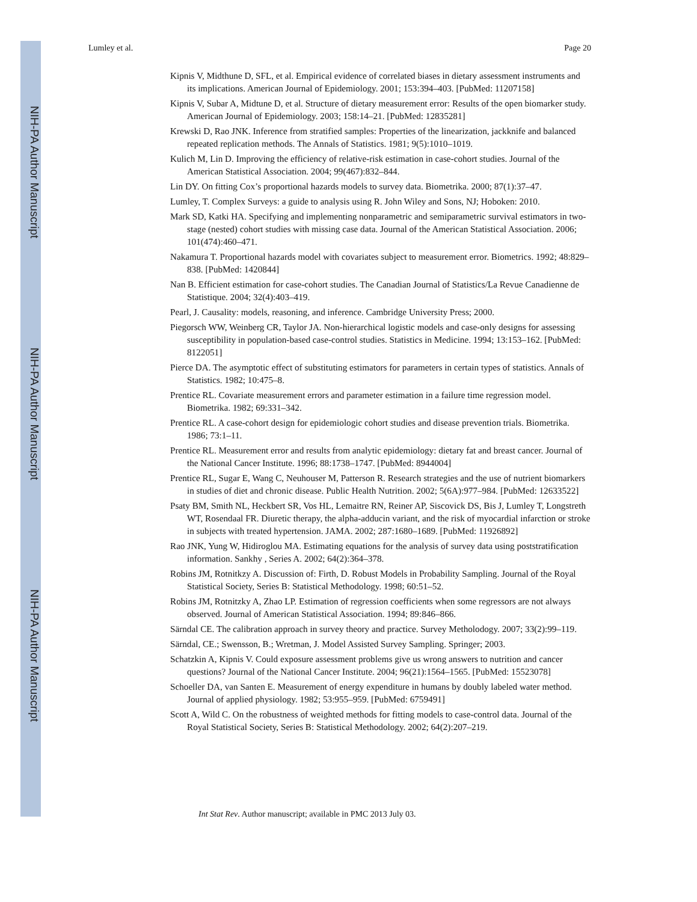NIH-PA Author Manuscript
NIH-PA Author Manuscript
NIH-PA Author Manuscript
Lumley et al. Page 20
Kipnis V, Midthune D, SFL, et al. Empirical evidence of correlated biases in dietary assessment instruments and its implications. American Journal of Epidemiology. 2001; 153:394–403. [PubMed: 11207158]
Kipnis V, Subar A, Midtune D, et al. Structure of dietary measurement error: Results of the open biomarker study. American Journal of Epidemiology. 2003; 158:14–21. [PubMed: 12835281]
Krewski D, Rao JNK. Inference from stratified samples: Properties of the linearization, jackknife and balanced repeated replication methods. The Annals of Statistics. 1981; 9(5):1010–1019.
Kulich M, Lin D. Improving the efficiency of relative-risk estimation in case-cohort studies. Journal of the American Statistical Association. 2004; 99(467):832–844.
Lin DY. On fitting Cox’s proportional hazards models to survey data. Biometrika. 2000; 87(1):37–47.
Lumley, T. Complex Surveys: a guide to analysis using R. John Wiley and Sons, NJ; Hoboken: 2010.
Mark SD, Katki HA. Specifying and implementing nonparametric and semiparametric survival estimators in two-stage (nested) cohort studies with missing case data. Journal of the American Statistical Association. 2006; 101(474):460–471.
Nakamura T. Proportional hazards model with covariates subject to measurement error. Biometrics. 1992; 48:829–838. [PubMed: 1420844]
Nan B. Efficient estimation for case-cohort studies. The Canadian Journal of Statistics/La Revue Canadienne de Statistique. 2004; 32(4):403–419.
Pearl, J. Causality: models, reasoning, and inference. Cambridge University Press; 2000.
Piegorsch WW, Weinberg CR, Taylor JA. Non-hierarchical logistic models and case-only designs for assessing susceptibility in population-based case-control studies. Statistics in Medicine. 1994; 13:153–162. [PubMed: 8122051]
Pierce DA. The asymptotic effect of substituting estimators for parameters in certain types of statistics. Annals of Statistics. 1982; 10:475–8.
Prentice RL. Covariate measurement errors and parameter estimation in a failure time regression model. Biometrika. 1982; 69:331–342.
Prentice RL. A case-cohort design for epidemiologic cohort studies and disease prevention trials. Biometrika. 1986; 73:1–11.
Prentice RL. Measurement error and results from analytic epidemiology: dietary fat and breast cancer. Journal of the National Cancer Institute. 1996; 88:1738–1747. [PubMed: 8944004]
Prentice RL, Sugar E, Wang C, Neuhouser M, Patterson R. Research strategies and the use of nutrient biomarkers in studies of diet and chronic disease. Public Health Nutrition. 2002; 5(6A):977–984. [PubMed: 12633522]
Psaty BM, Smith NL, Heckbert SR, Vos HL, Lemaitre RN, Reiner AP, Siscovick DS, Bis J, Lumley T, Longstreth WT, Rosendaal FR. Diuretic therapy, the alpha-adducin variant, and the risk of myocardial infarction or stroke in subjects with treated hypertension. JAMA. 2002; 287:1680–1689. [PubMed: 11926892]
Rao JNK, Yung W, Hidiroglou MA. Estimating equations for the analysis of survey data using poststratification information. Sankhy , Series A. 2002; 64(2):364–378.
Robins JM, Rotnitkzy A. Discussion of: Firth, D. Robust Models in Probability Sampling. Journal of the Royal Statistical Society, Series B: Statistical Methodology. 1998; 60:51–52.
Robins JM, Rotnitzky A, Zhao LP. Estimation of regression coefficients when some regressors are not always observed. Journal of American Statistical Association. 1994; 89:846–866.
Särndal CE. The calibration approach in survey theory and practice. Survey Metholodogy. 2007; 33(2):99–119.
Särndal, CE.; Swensson, B.; Wretman, J. Model Assisted Survey Sampling. Springer; 2003.
Schatzkin A, Kipnis V. Could exposure assessment problems give us wrong answers to nutrition and cancer questions? Journal of the National Cancer Institute. 2004; 96(21):1564–1565. [PubMed: 15523078]
Schoeller DA, van Santen E. Measurement of energy expenditure in humans by doubly labeled water method. Journal of applied physiology. 1982; 53:955–959. [PubMed: 6759491]
Scott A, Wild C. On the robustness of weighted methods for fitting models to case-control data. Journal of the Royal Statistical Society, Series B: Statistical Methodology. 2002; 64(2):207–219.
Int Stat Rev. Author manuscript; available in PMC 2013 July 03.